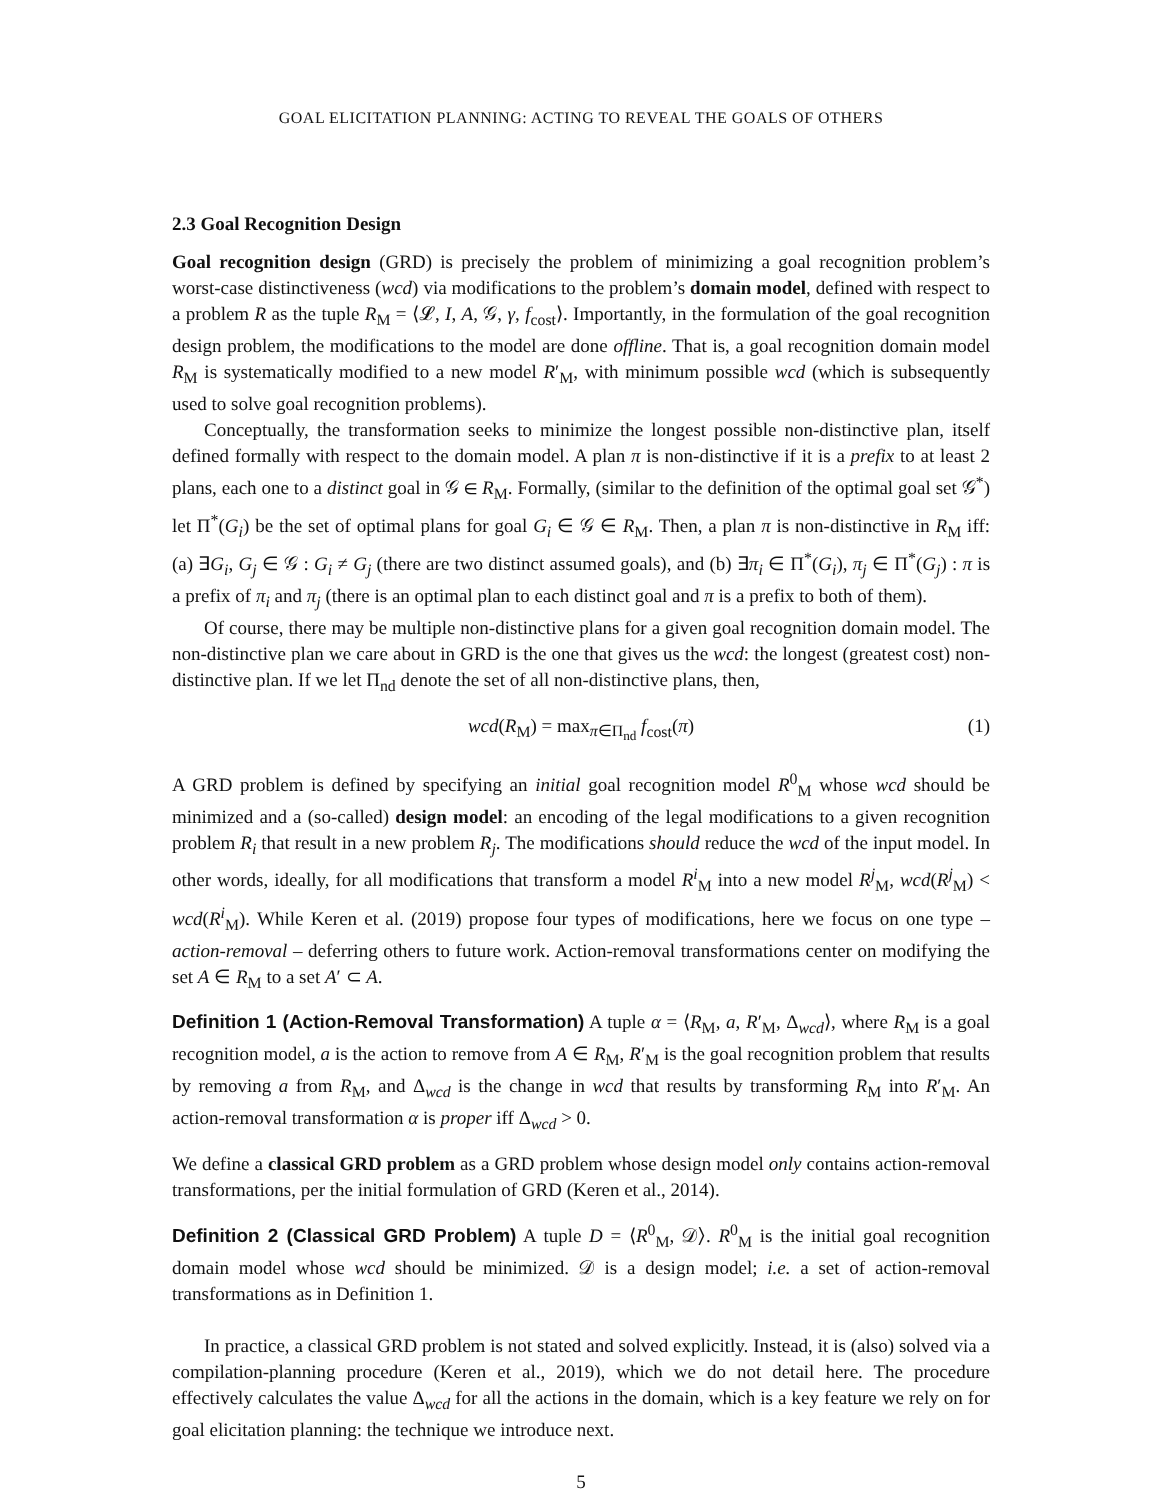GOAL ELICITATION PLANNING: ACTING TO REVEAL THE GOALS OF OTHERS
2.3 Goal Recognition Design
Goal recognition design (GRD) is precisely the problem of minimizing a goal recognition problem’s worst-case distinctiveness (wcd) via modifications to the problem’s domain model, defined with respect to a problem R as the tuple R<sub>M</sub> = ⟨𝓛, I, A, 𝒢, γ, f<sub>cost</sub>⟩. Importantly, in the formulation of the goal recognition design problem, the modifications to the model are done offline. That is, a goal recognition domain model R<sub>M</sub> is systematically modified to a new model R′<sub>M</sub>, with minimum possible wcd (which is subsequently used to solve goal recognition problems).
Conceptually, the transformation seeks to minimize the longest possible non-distinctive plan, itself defined formally with respect to the domain model. A plan π is non-distinctive if it is a prefix to at least 2 plans, each one to a distinct goal in 𝒢 ∈ R<sub>M</sub>. Formally, (similar to the definition of the optimal goal set 𝒢<sup>*</sup>) let Π<sup>*</sup>(G<sub>i</sub>) be the set of optimal plans for goal G<sub>i</sub> ∈ 𝒢 ∈ R<sub>M</sub>. Then, a plan π is non-distinctive in R<sub>M</sub> iff: (a) ∃G<sub>i</sub>, G<sub>j</sub> ∈ 𝒢 : G<sub>i</sub> ≠ G<sub>j</sub> (there are two distinct assumed goals), and (b) ∃π<sub>i</sub> ∈ Π<sup>*</sup>(G<sub>i</sub>), π<sub>j</sub> ∈ Π<sup>*</sup>(G<sub>j</sub>) : π is a prefix of π<sub>i</sub> and π<sub>j</sub> (there is an optimal plan to each distinct goal and π is a prefix to both of them).
Of course, there may be multiple non-distinctive plans for a given goal recognition domain model. The non-distinctive plan we care about in GRD is the one that gives us the wcd: the longest (greatest cost) non-distinctive plan. If we let Π<sub>nd</sub> denote the set of all non-distinctive plans, then,
wcd(R<sub>M</sub>) = max<sub>π∈Π<sub>nd</sub></sub> f<sub>cost</sub>(π) (1)
A GRD problem is defined by specifying an initial goal recognition model R<sup>0</sup><sub>M</sub> whose wcd should be minimized and a (so-called) design model: an encoding of the legal modifications to a given recognition problem R<sub>i</sub> that result in a new problem R<sub>j</sub>. The modifications should reduce the wcd of the input model. In other words, ideally, for all modifications that transform a model R<sup>i</sup><sub>M</sub> into a new model R<sup>j</sup><sub>M</sub>, wcd(R<sup>j</sup><sub>M</sub>) < wcd(R<sup>i</sup><sub>M</sub>). While Keren et al. (2019) propose four types of modifications, here we focus on one type – action-removal – deferring others to future work. Action-removal transformations center on modifying the set A ∈ R<sub>M</sub> to a set A′ ⊂ A.
Definition 1 (Action-Removal Transformation) A tuple α = ⟨R<sub>M</sub>, a, R′<sub>M</sub>, Δ<sub>wcd</sub>⟩, where R<sub>M</sub> is a goal recognition model, a is the action to remove from A ∈ R<sub>M</sub>, R′<sub>M</sub> is the goal recognition problem that results by removing a from R<sub>M</sub>, and Δ<sub>wcd</sub> is the change in wcd that results by transforming R<sub>M</sub> into R′<sub>M</sub>. An action-removal transformation α is proper iff Δ<sub>wcd</sub> > 0.
We define a classical GRD problem as a GRD problem whose design model only contains action-removal transformations, per the initial formulation of GRD (Keren et al., 2014).
Definition 2 (Classical GRD Problem) A tuple D = ⟨R<sup>0</sup><sub>M</sub>, 𝒟⟩. R<sup>0</sup><sub>M</sub> is the initial goal recognition domain model whose wcd should be minimized. 𝒟 is a design model; i.e. a set of action-removal transformations as in Definition 1.
In practice, a classical GRD problem is not stated and solved explicitly. Instead, it is (also) solved via a compilation-planning procedure (Keren et al., 2019), which we do not detail here. The procedure effectively calculates the value Δ<sub>wcd</sub> for all the actions in the domain, which is a key feature we rely on for goal elicitation planning: the technique we introduce next.
5